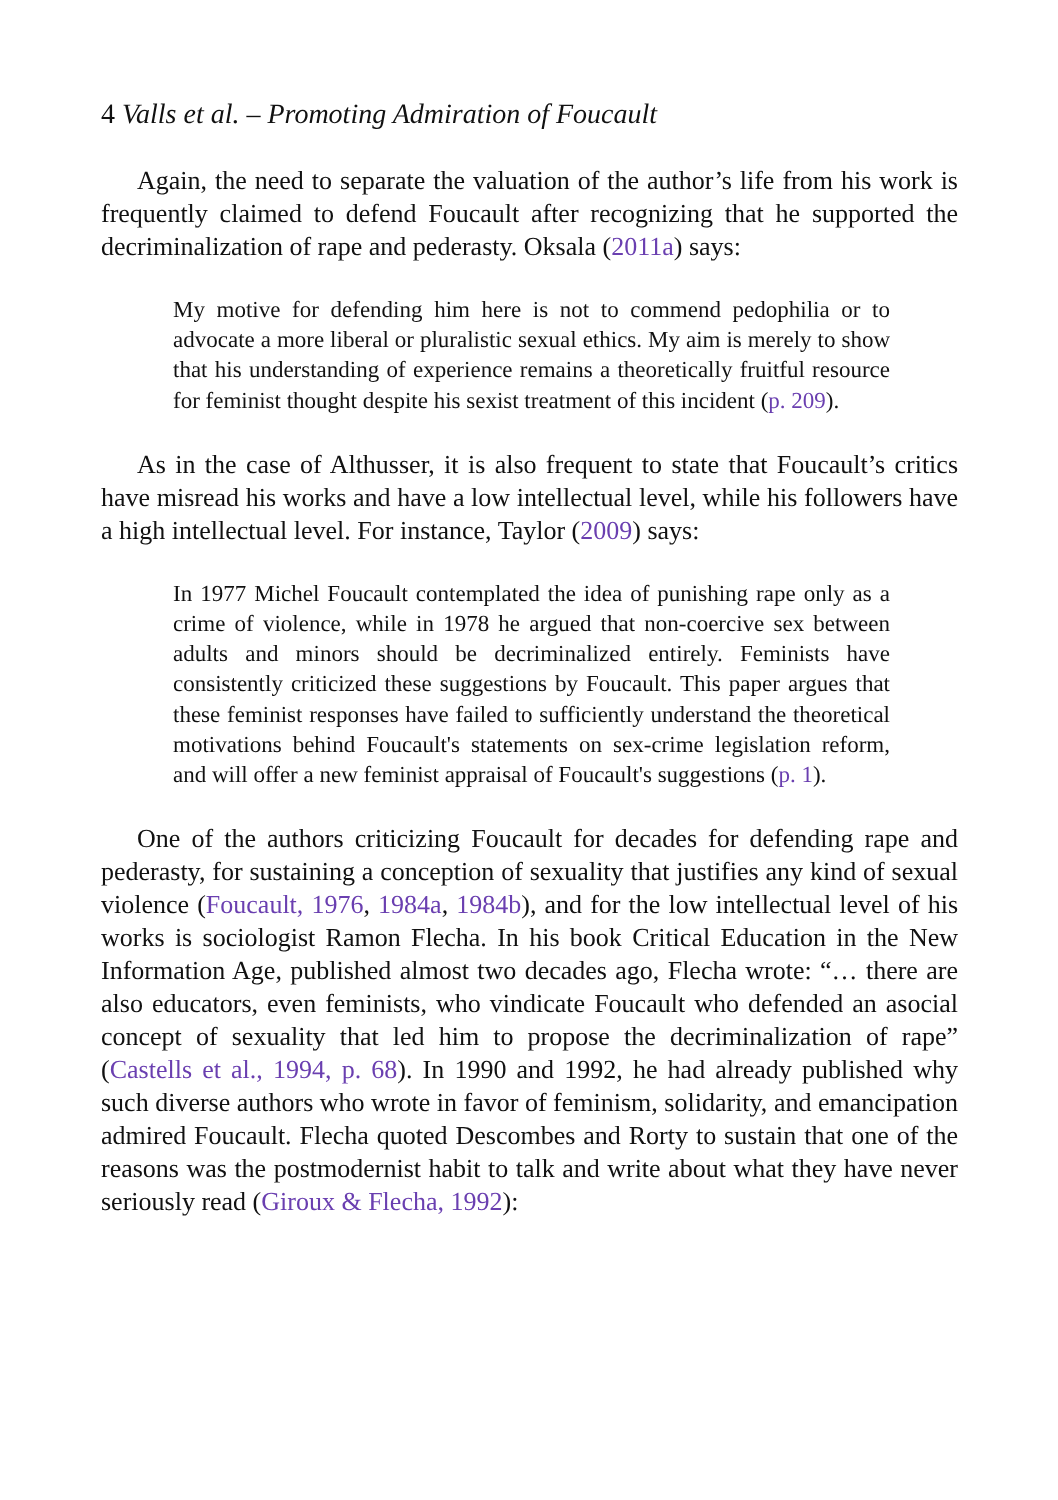4 Valls et al. – Promoting Admiration of Foucault
Again, the need to separate the valuation of the author’s life from his work is frequently claimed to defend Foucault after recognizing that he supported the decriminalization of rape and pederasty. Oksala (2011a) says:
My motive for defending him here is not to commend pedophilia or to advocate a more liberal or pluralistic sexual ethics. My aim is merely to show that his understanding of experience remains a theoretically fruitful resource for feminist thought despite his sexist treatment of this incident (p. 209).
As in the case of Althusser, it is also frequent to state that Foucault’s critics have misread his works and have a low intellectual level, while his followers have a high intellectual level. For instance, Taylor (2009) says:
In 1977 Michel Foucault contemplated the idea of punishing rape only as a crime of violence, while in 1978 he argued that non-coercive sex between adults and minors should be decriminalized entirely. Feminists have consistently criticized these suggestions by Foucault. This paper argues that these feminist responses have failed to sufficiently understand the theoretical motivations behind Foucault's statements on sex-crime legislation reform, and will offer a new feminist appraisal of Foucault's suggestions (p. 1).
One of the authors criticizing Foucault for decades for defending rape and pederasty, for sustaining a conception of sexuality that justifies any kind of sexual violence (Foucault, 1976, 1984a, 1984b), and for the low intellectual level of his works is sociologist Ramon Flecha. In his book Critical Education in the New Information Age, published almost two decades ago, Flecha wrote: “… there are also educators, even feminists, who vindicate Foucault who defended an asocial concept of sexuality that led him to propose the decriminalization of rape” (Castells et al., 1994, p. 68). In 1990 and 1992, he had already published why such diverse authors who wrote in favor of feminism, solidarity, and emancipation admired Foucault. Flecha quoted Descombes and Rorty to sustain that one of the reasons was the postmodernist habit to talk and write about what they have never seriously read (Giroux & Flecha, 1992):